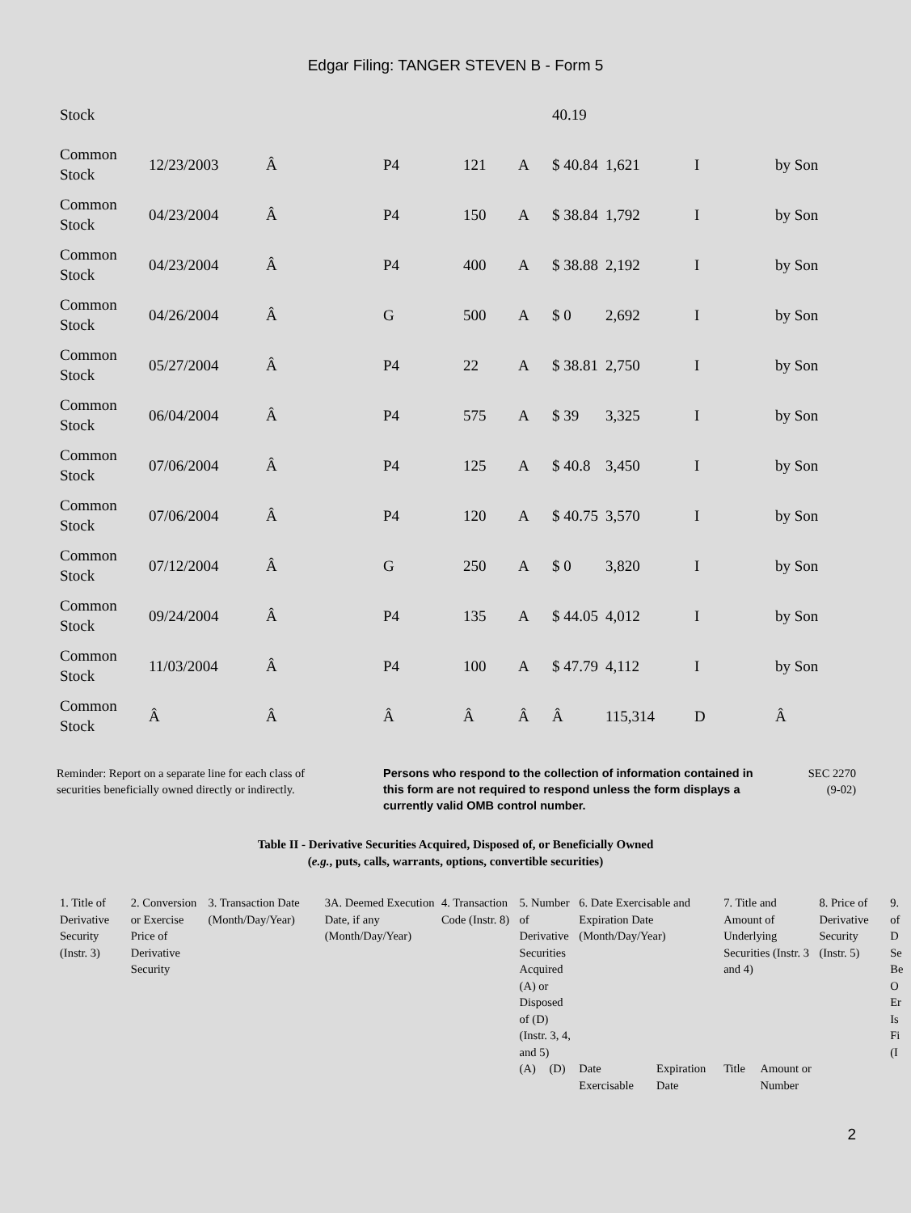Edgar Filing: TANGER STEVEN B - Form 5
| Stock | | | | | | 40.19 | | | |
| Common Stock | 12/23/2003 | Â | P4 | 121 | A | $ 40.84 | 1,621 | I | by Son |
| Common Stock | 04/23/2004 | Â | P4 | 150 | A | $ 38.84 | 1,792 | I | by Son |
| Common Stock | 04/23/2004 | Â | P4 | 400 | A | $ 38.88 | 2,192 | I | by Son |
| Common Stock | 04/26/2004 | Â | G | 500 | A | $ 0 | 2,692 | I | by Son |
| Common Stock | 05/27/2004 | Â | P4 | 22 | A | $ 38.81 | 2,750 | I | by Son |
| Common Stock | 06/04/2004 | Â | P4 | 575 | A | $ 39 | 3,325 | I | by Son |
| Common Stock | 07/06/2004 | Â | P4 | 125 | A | $ 40.8 | 3,450 | I | by Son |
| Common Stock | 07/06/2004 | Â | P4 | 120 | A | $ 40.75 | 3,570 | I | by Son |
| Common Stock | 07/12/2004 | Â | G | 250 | A | $ 0 | 3,820 | I | by Son |
| Common Stock | 09/24/2004 | Â | P4 | 135 | A | $ 44.05 | 4,012 | I | by Son |
| Common Stock | 11/03/2004 | Â | P4 | 100 | A | $ 47.79 | 4,112 | I | by Son |
| Common Stock | Â | Â | Â | Â | Â | Â | 115,314 | D | Â |
Reminder: Report on a separate line for each class of securities beneficially owned directly or indirectly.
Persons who respond to the collection of information contained in this form are not required to respond unless the form displays a currently valid OMB control number.
SEC 2270
(9-02)
Table II - Derivative Securities Acquired, Disposed of, or Beneficially Owned
(e.g., puts, calls, warrants, options, convertible securities)
| 1. Title of Derivative Security (Instr. 3) | 2. Conversion or Exercise Price of Derivative Security | 3. Transaction Date (Month/Day/Year) | 3A. Deemed Execution Date, if any (Month/Day/Year) | 4. Transaction Code (Instr. 8) | 5. Number of Derivative Securities Acquired (A) or Disposed of (D) (Instr. 3, 4, and 5) | | 6. Date Exercisable and Expiration Date (Month/Day/Year) | | 7. Title and Amount of Underlying Securities (Instr. 3 and 4) | | 8. Price of Derivative Security (Instr. 5) | 9. of D Se Be O Er Is Fi (I |
| | | | | | (A) | (D) | Date Exercisable | Expiration Date | Title | Amount or Number | | |
2